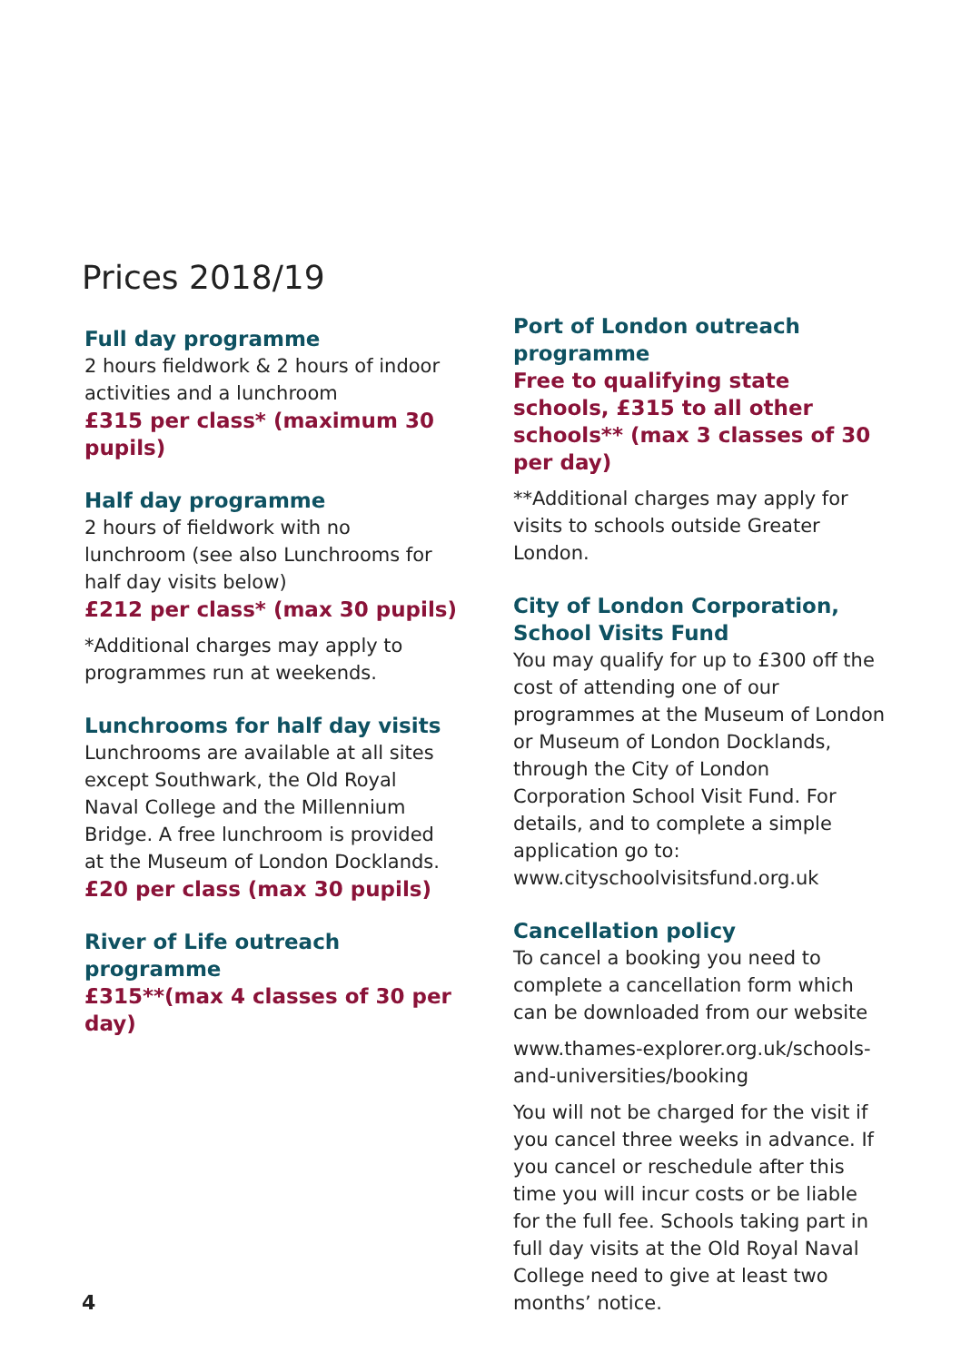Prices 2018/19
Full day programme
2 hours fieldwork & 2 hours of indoor activities and a lunchroom
£315 per class* (maximum 30 pupils)
Half day programme
2 hours of fieldwork with no lunchroom (see also Lunchrooms for half day visits below)
£212 per class* (max 30 pupils)
*Additional charges may apply to programmes run at weekends.
Lunchrooms for half day visits
Lunchrooms are available at all sites except Southwark, the Old Royal Naval College and the Millennium Bridge. A free lunchroom is provided at the Museum of London Docklands.
£20 per class (max 30 pupils)
River of Life outreach programme
£315**(max 4 classes of 30 per day)
Port of London outreach programme
Free to qualifying state schools, £315 to all other schools** (max 3 classes of 30 per day)
**Additional charges may apply for visits to schools outside Greater London.
City of London Corporation, School Visits Fund
You may qualify for up to £300 off the cost of attending one of our programmes at the Museum of London or Museum of London Docklands, through the City of London Corporation School Visit Fund. For details, and to complete a simple application go to: www.cityschoolvisitsfund.org.uk
Cancellation policy
To cancel a booking you need to complete a cancellation form which can be downloaded from our website
www.thames-explorer.org.uk/schools-and-universities/booking
You will not be charged for the visit if you cancel three weeks in advance. If you cancel or reschedule after this time you will incur costs or be liable for the full fee. Schools taking part in full day visits at the Old Royal Naval College need to give at least two months’ notice.
4